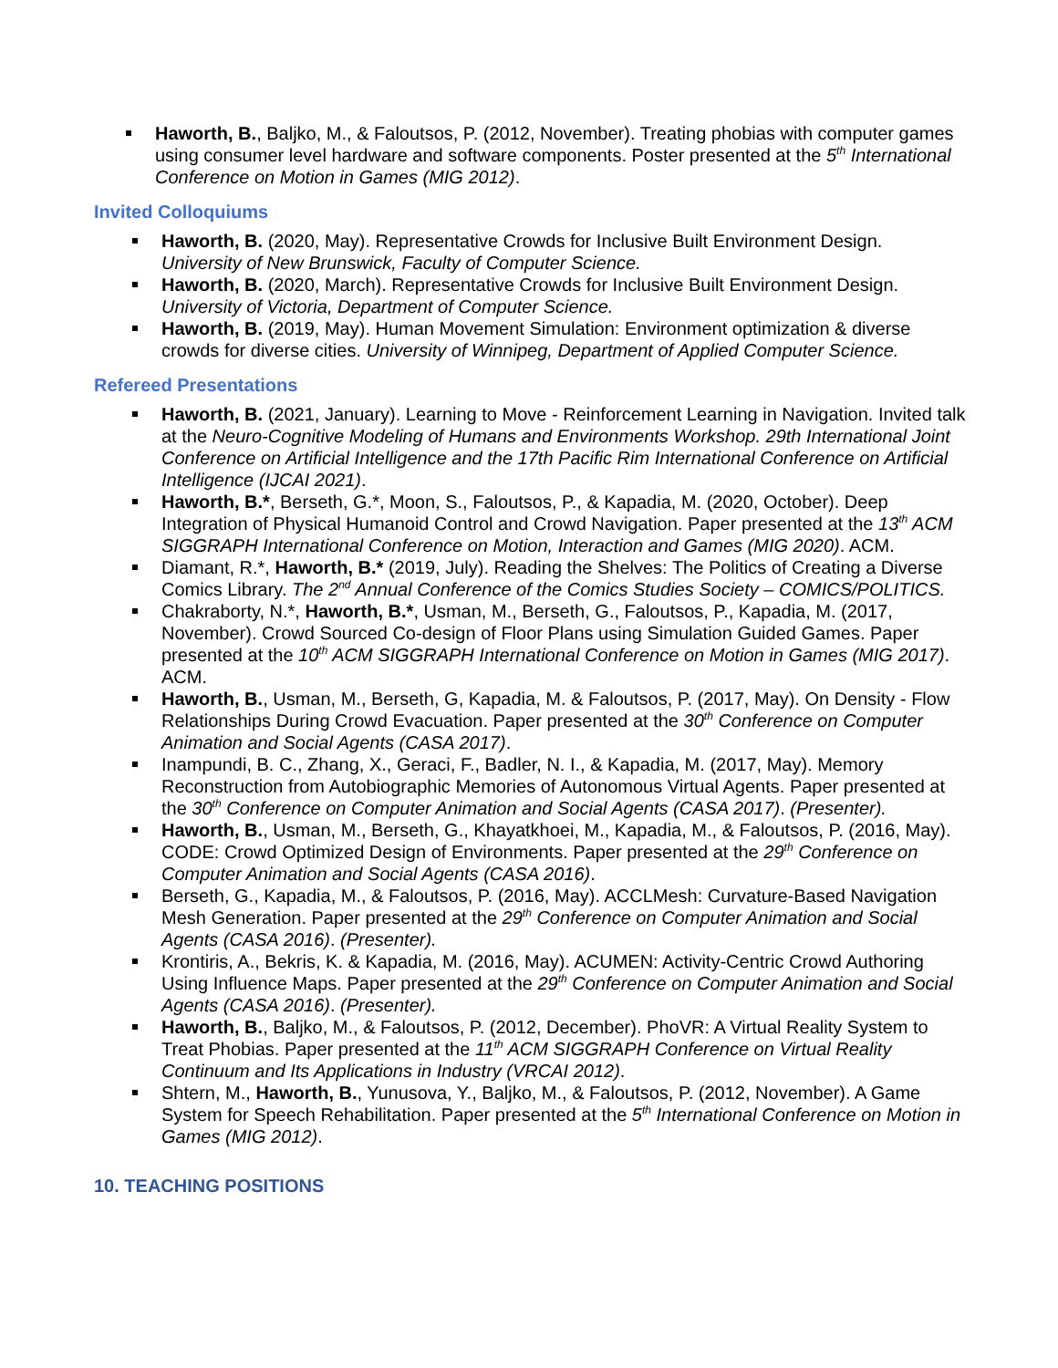Haworth, B., Baljko, M., & Faloutsos, P. (2012, November). Treating phobias with computer games using consumer level hardware and software components. Poster presented at the 5<sup>th</sup> International Conference on Motion in Games (MIG 2012).
Invited Colloquiums
Haworth, B. (2020, May). Representative Crowds for Inclusive Built Environment Design. University of New Brunswick, Faculty of Computer Science.
Haworth, B. (2020, March). Representative Crowds for Inclusive Built Environment Design. University of Victoria, Department of Computer Science.
Haworth, B. (2019, May). Human Movement Simulation: Environment optimization & diverse crowds for diverse cities. University of Winnipeg, Department of Applied Computer Science.
Refereed Presentations
Haworth, B. (2021, January). Learning to Move - Reinforcement Learning in Navigation. Invited talk at the Neuro-Cognitive Modeling of Humans and Environments Workshop. 29th International Joint Conference on Artificial Intelligence and the 17th Pacific Rim International Conference on Artificial Intelligence (IJCAI 2021).
Haworth, B.*, Berseth, G.*, Moon, S., Faloutsos, P., & Kapadia, M. (2020, October). Deep Integration of Physical Humanoid Control and Crowd Navigation. Paper presented at the 13<sup>th</sup> ACM SIGGRAPH International Conference on Motion, Interaction and Games (MIG 2020). ACM.
Diamant, R.*, Haworth, B.* (2019, July). Reading the Shelves: The Politics of Creating a Diverse Comics Library. The 2<sup>nd</sup> Annual Conference of the Comics Studies Society – COMICS/POLITICS.
Chakraborty, N.*, Haworth, B.*, Usman, M., Berseth, G., Faloutsos, P., Kapadia, M. (2017, November). Crowd Sourced Co-design of Floor Plans using Simulation Guided Games. Paper presented at the 10<sup>th</sup> ACM SIGGRAPH International Conference on Motion in Games (MIG 2017). ACM.
Haworth, B., Usman, M., Berseth, G, Kapadia, M. & Faloutsos, P. (2017, May). On Density - Flow Relationships During Crowd Evacuation. Paper presented at the 30<sup>th</sup> Conference on Computer Animation and Social Agents (CASA 2017).
Inampundi, B. C., Zhang, X., Geraci, F., Badler, N. I., & Kapadia, M. (2017, May). Memory Reconstruction from Autobiographic Memories of Autonomous Virtual Agents. Paper presented at the 30<sup>th</sup> Conference on Computer Animation and Social Agents (CASA 2017). (Presenter).
Haworth, B., Usman, M., Berseth, G., Khayatkhoei, M., Kapadia, M., & Faloutsos, P. (2016, May). CODE: Crowd Optimized Design of Environments. Paper presented at the 29<sup>th</sup> Conference on Computer Animation and Social Agents (CASA 2016).
Berseth, G., Kapadia, M., & Faloutsos, P. (2016, May). ACCLMesh: Curvature-Based Navigation Mesh Generation. Paper presented at the 29<sup>th</sup> Conference on Computer Animation and Social Agents (CASA 2016). (Presenter).
Krontiris, A., Bekris, K. & Kapadia, M. (2016, May). ACUMEN: Activity-Centric Crowd Authoring Using Influence Maps. Paper presented at the 29<sup>th</sup> Conference on Computer Animation and Social Agents (CASA 2016). (Presenter).
Haworth, B., Baljko, M., & Faloutsos, P. (2012, December). PhoVR: A Virtual Reality System to Treat Phobias. Paper presented at the 11<sup>th</sup> ACM SIGGRAPH Conference on Virtual Reality Continuum and Its Applications in Industry (VRCAI 2012).
Shtern, M., Haworth, B., Yunusova, Y., Baljko, M., & Faloutsos, P. (2012, November). A Game System for Speech Rehabilitation. Paper presented at the 5<sup>th</sup> International Conference on Motion in Games (MIG 2012).
10. TEACHING POSITIONS